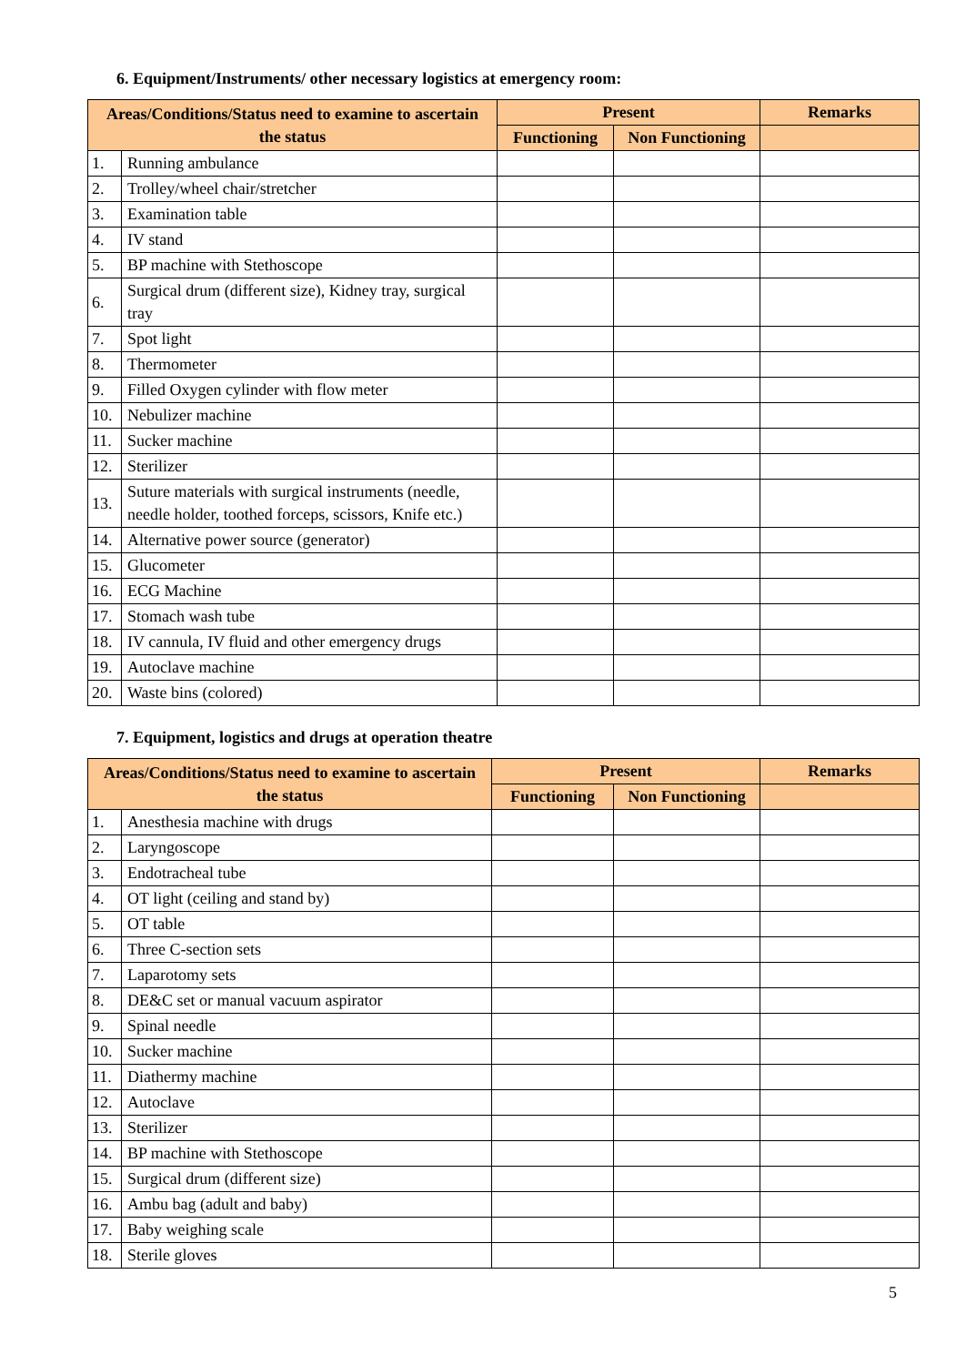6. Equipment/Instruments/ other necessary logistics at emergency room:
| Areas/Conditions/Status need to examine to ascertain the status | | Present | | Remarks |
| --- | --- | --- | --- | --- |
| | | Functioning | Non Functioning | |
| 1. | Running ambulance | | | |
| 2. | Trolley/wheel chair/stretcher | | | |
| 3. | Examination table | | | |
| 4. | IV stand | | | |
| 5. | BP machine with Stethoscope | | | |
| 6. | Surgical drum (different size), Kidney tray, surgical tray | | | |
| 7. | Spot light | | | |
| 8. | Thermometer | | | |
| 9. | Filled Oxygen cylinder with flow meter | | | |
| 10. | Nebulizer machine | | | |
| 11. | Sucker machine | | | |
| 12. | Sterilizer | | | |
| 13. | Suture materials with surgical instruments (needle, needle holder, toothed forceps, scissors, Knife etc.) | | | |
| 14. | Alternative power source (generator) | | | |
| 15. | Glucometer | | | |
| 16. | ECG Machine | | | |
| 17. | Stomach wash tube | | | |
| 18. | IV cannula, IV fluid and other emergency drugs | | | |
| 19. | Autoclave machine | | | |
| 20. | Waste bins (colored) | | | |
7. Equipment, logistics and drugs at operation theatre
| Areas/Conditions/Status need to examine to ascertain the status | | Present | | Remarks |
| --- | --- | --- | --- | --- |
| | | Functioning | Non Functioning | |
| 1. | Anesthesia machine with drugs | | | |
| 2. | Laryngoscope | | | |
| 3. | Endotracheal tube | | | |
| 4. | OT light (ceiling and stand by) | | | |
| 5. | OT table | | | |
| 6. | Three C-section sets | | | |
| 7. | Laparotomy sets | | | |
| 8. | DE&C set or manual vacuum aspirator | | | |
| 9. | Spinal needle | | | |
| 10. | Sucker machine | | | |
| 11. | Diathermy machine | | | |
| 12. | Autoclave | | | |
| 13. | Sterilizer | | | |
| 14. | BP machine with Stethoscope | | | |
| 15. | Surgical drum (different size) | | | |
| 16. | Ambu bag (adult and baby) | | | |
| 17. | Baby weighing scale | | | |
| 18. | Sterile gloves | | | |
5